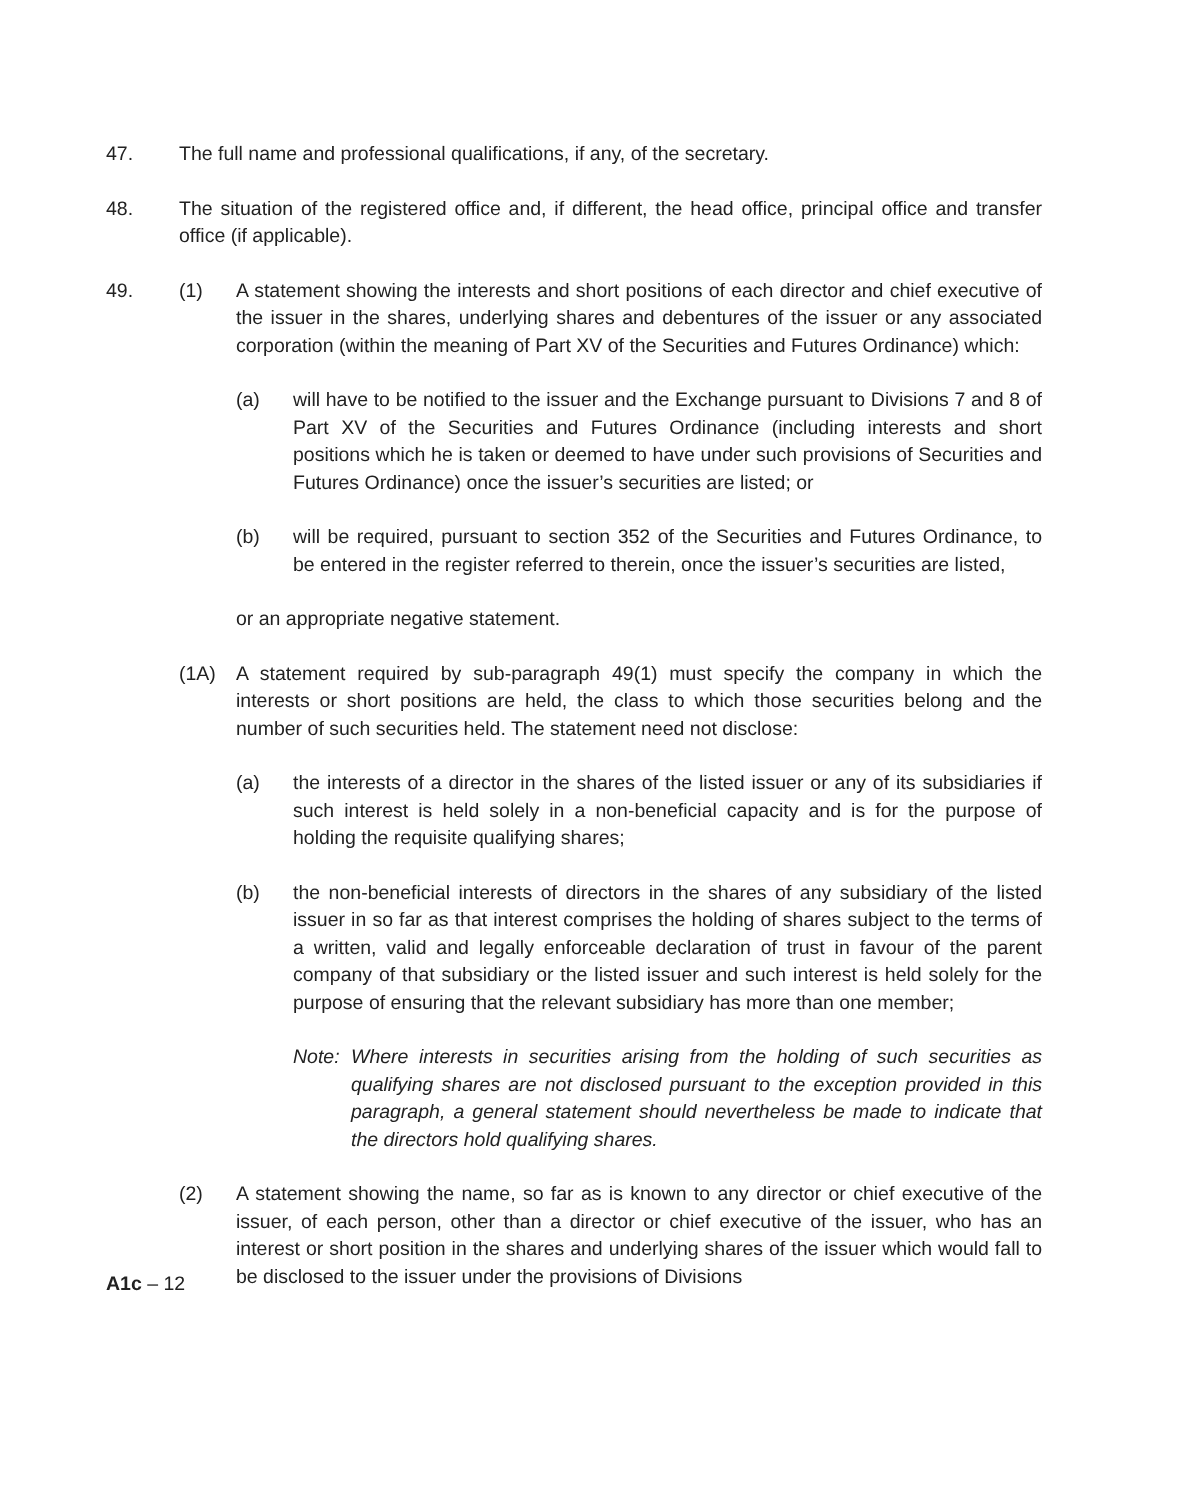47. The full name and professional qualifications, if any, of the secretary.
48. The situation of the registered office and, if different, the head office, principal office and transfer office (if applicable).
49. (1) A statement showing the interests and short positions of each director and chief executive of the issuer in the shares, underlying shares and debentures of the issuer or any associated corporation (within the meaning of Part XV of the Securities and Futures Ordinance) which:
(a) will have to be notified to the issuer and the Exchange pursuant to Divisions 7 and 8 of Part XV of the Securities and Futures Ordinance (including interests and short positions which he is taken or deemed to have under such provisions of Securities and Futures Ordinance) once the issuer’s securities are listed; or
(b) will be required, pursuant to section 352 of the Securities and Futures Ordinance, to be entered in the register referred to therein, once the issuer’s securities are listed,
or an appropriate negative statement.
(1A) A statement required by sub-paragraph 49(1) must specify the company in which the interests or short positions are held, the class to which those securities belong and the number of such securities held. The statement need not disclose:
(a) the interests of a director in the shares of the listed issuer or any of its subsidiaries if such interest is held solely in a non-beneficial capacity and is for the purpose of holding the requisite qualifying shares;
(b) the non-beneficial interests of directors in the shares of any subsidiary of the listed issuer in so far as that interest comprises the holding of shares subject to the terms of a written, valid and legally enforceable declaration of trust in favour of the parent company of that subsidiary or the listed issuer and such interest is held solely for the purpose of ensuring that the relevant subsidiary has more than one member;
Note: Where interests in securities arising from the holding of such securities as qualifying shares are not disclosed pursuant to the exception provided in this paragraph, a general statement should nevertheless be made to indicate that the directors hold qualifying shares.
(2) A statement showing the name, so far as is known to any director or chief executive of the issuer, of each person, other than a director or chief executive of the issuer, who has an interest or short position in the shares and underlying shares of the issuer which would fall to be disclosed to the issuer under the provisions of Divisions
A1c – 12